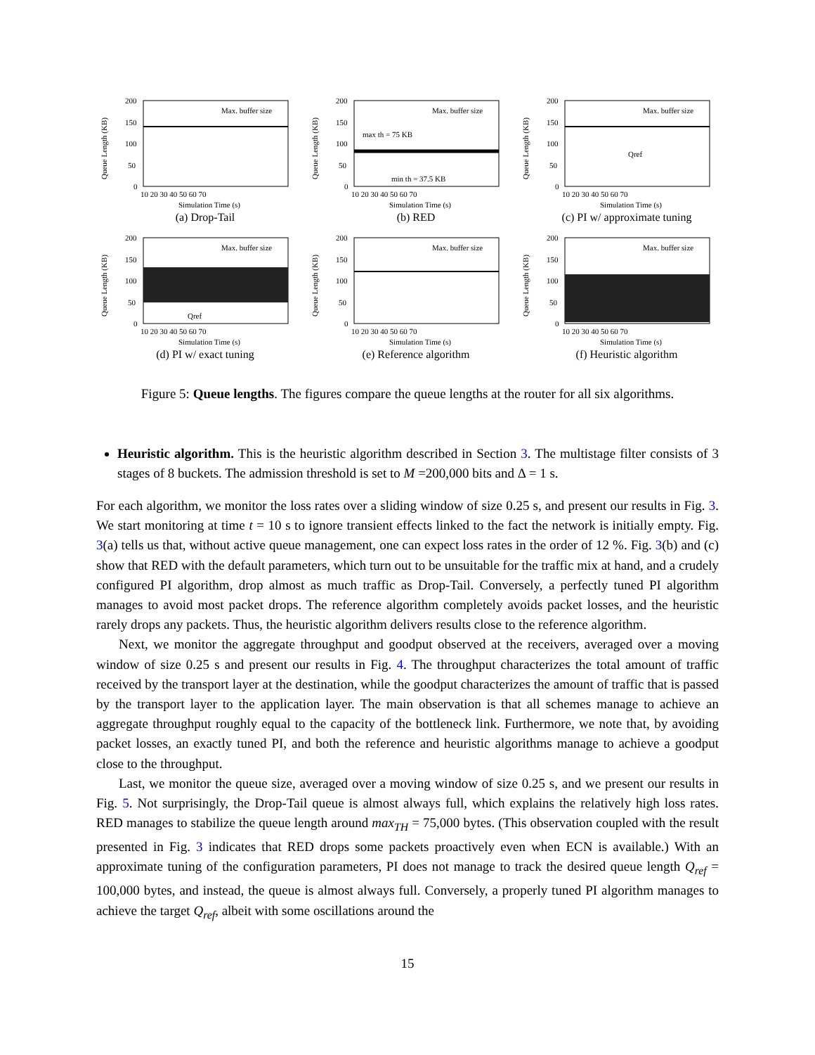Queue Length (KB)
200
150
100
50
0
Max. buffer size
10 20 30 40 50 60 70
Simulation Time (s)
(a) Drop-Tail
Queue Length (KB)
200
150
100
50
0
Max. buffer size
max th = 75 KB
min th = 37.5 KB
10 20 30 40 50 60 70
Simulation Time (s)
(b) RED
Queue Length (KB)
200
150
100
50
0
Max. buffer size
Qref
10 20 30 40 50 60 70
Simulation Time (s)
(c) PI w/ approximate tuning
Queue Length (KB)
200
150
100
50
0
Max. buffer size
Qref
10 20 30 40 50 60 70
Simulation Time (s)
(d) PI w/ exact tuning
Queue Length (KB)
200
150
100
50
0
Max. buffer size
10 20 30 40 50 60 70
Simulation Time (s)
(e) Reference algorithm
Queue Length (KB)
200
150
100
50
0
Max. buffer size
10 20 30 40 50 60 70
Simulation Time (s)
(f) Heuristic algorithm
Figure 5: Queue lengths. The figures compare the queue lengths at the router for all six algorithms.
Heuristic algorithm. This is the heuristic algorithm described in Section 3. The multistage filter consists of 3 stages of 8 buckets. The admission threshold is set to M =200,000 bits and Δ = 1 s.
For each algorithm, we monitor the loss rates over a sliding window of size 0.25 s, and present our results in Fig. 3. We start monitoring at time t = 10 s to ignore transient effects linked to the fact the network is initially empty. Fig. 3(a) tells us that, without active queue management, one can expect loss rates in the order of 12 %. Fig. 3(b) and (c) show that RED with the default parameters, which turn out to be unsuitable for the traffic mix at hand, and a crudely configured PI algorithm, drop almost as much traffic as Drop-Tail. Conversely, a perfectly tuned PI algorithm manages to avoid most packet drops. The reference algorithm completely avoids packet losses, and the heuristic rarely drops any packets. Thus, the heuristic algorithm delivers results close to the reference algorithm.
Next, we monitor the aggregate throughput and goodput observed at the receivers, averaged over a moving window of size 0.25 s and present our results in Fig. 4. The throughput characterizes the total amount of traffic received by the transport layer at the destination, while the goodput characterizes the amount of traffic that is passed by the transport layer to the application layer. The main observation is that all schemes manage to achieve an aggregate throughput roughly equal to the capacity of the bottleneck link. Furthermore, we note that, by avoiding packet losses, an exactly tuned PI, and both the reference and heuristic algorithms manage to achieve a goodput close to the throughput.
Last, we monitor the queue size, averaged over a moving window of size 0.25 s, and we present our results in Fig. 5. Not surprisingly, the Drop-Tail queue is almost always full, which explains the relatively high loss rates. RED manages to stabilize the queue length around max<sub>TH</sub> = 75,000 bytes. (This observation coupled with the result presented in Fig. 3 indicates that RED drops some packets proactively even when ECN is available.) With an approximate tuning of the configuration parameters, PI does not manage to track the desired queue length Q<sub>ref</sub> = 100,000 bytes, and instead, the queue is almost always full. Conversely, a properly tuned PI algorithm manages to achieve the target Q<sub>ref</sub>, albeit with some oscillations around the
15